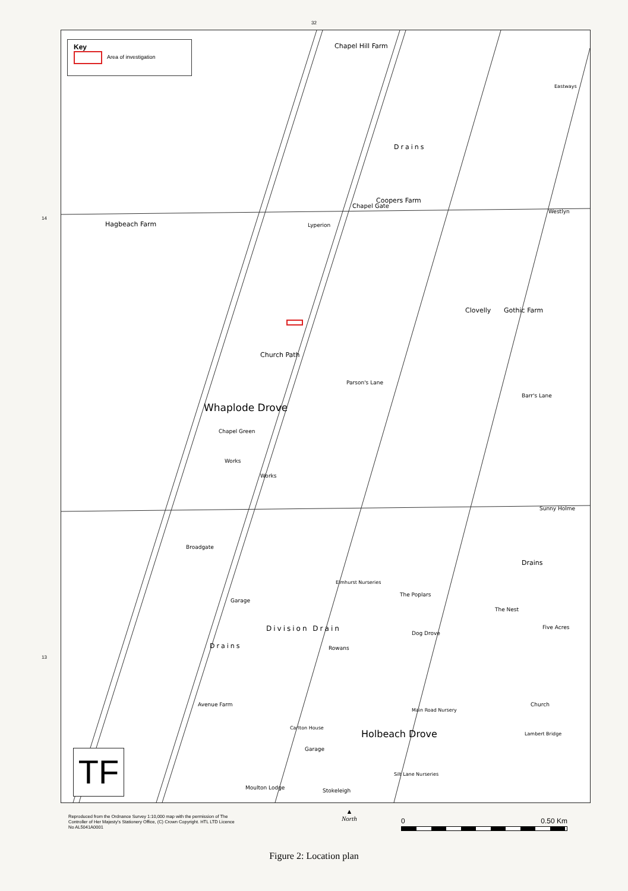32
14
13
Key
Area of investigation
Chapel Hill Farm
Eastways
Drains
Coopers Farm
Hagbeach Farm Lyperion
Westlyn
Clovelly Gothic Farm
Church Path
Parson's Lane
Barr's Lane
Whaplode Drove
Chapel Green
Works
Works
Sunny Holme
Drains
Elmhurst Nurseries
The Poplars
Garage
The Nest
Five Acres
Drains Rowans
Avenue Farm Church
Main Road Nursery
Carlton House
Holbeach Drove Lambert Bridge
Garage
Silt Lane Nurseries
Moulton Lodge Stokeleigh
Division Drain
Chapel Gate
Dog Drove
Broadgate
TF
Reproduced from the Ordnance Survey 1:10,000 map with the permission of The Controller of Her Majesty's Stationery Office, (C) Crown Copyright. HTL LTD Licence No AL5041A0001
▲
North
0 0.50 Km
Figure 2: Location plan